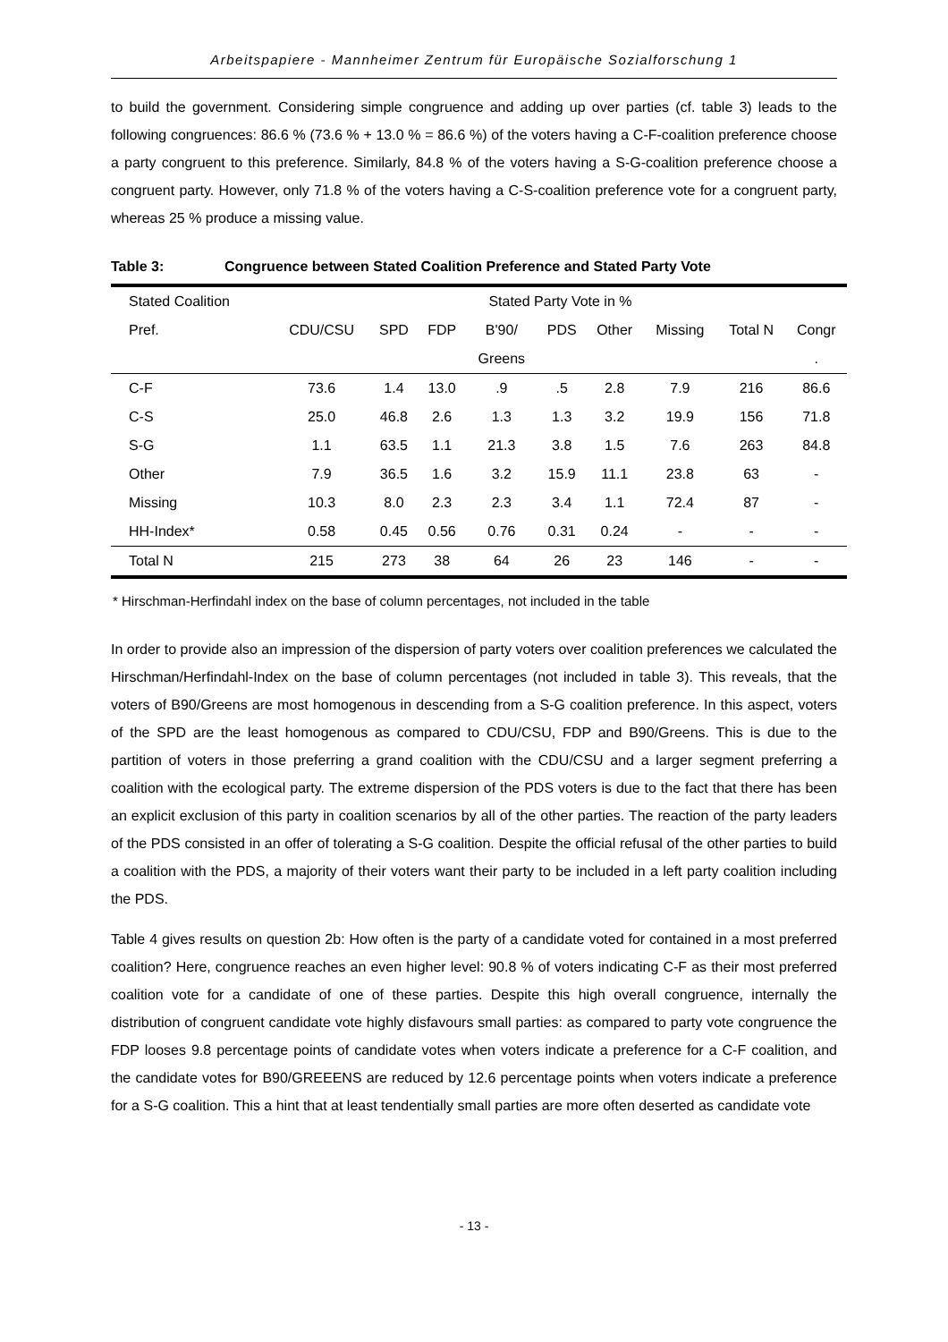Arbeitspapiere - Mannheimer Zentrum für Europäische Sozialforschung 1
to build the government. Considering simple congruence and adding up over parties (cf. table 3) leads to the following congruences: 86.6 % (73.6 % + 13.0 % = 86.6 %) of the voters having a C-F-coalition preference choose a party congruent to this preference. Similarly, 84.8 % of the voters having a S-G-coalition preference choose a congruent party. However, only 71.8 % of the voters having a C-S-coalition preference vote for a congruent party, whereas 25 % produce a missing value.
Table 3: Congruence between Stated Coalition Preference and Stated Party Vote
| Stated Coalition | Stated Party Vote in % | | | | | | | | |
| --- | --- | --- | --- | --- | --- | --- | --- | --- | --- |
| Pref. | CDU/CSU | SPD | FDP | B'90/ | PDS | Other | Missing | Total N | Congr |
| | | | | Greens | | | | | . |
| C-F | 73.6 | 1.4 | 13.0 | .9 | .5 | 2.8 | 7.9 | 216 | 86.6 |
| C-S | 25.0 | 46.8 | 2.6 | 1.3 | 1.3 | 3.2 | 19.9 | 156 | 71.8 |
| S-G | 1.1 | 63.5 | 1.1 | 21.3 | 3.8 | 1.5 | 7.6 | 263 | 84.8 |
| Other | 7.9 | 36.5 | 1.6 | 3.2 | 15.9 | 11.1 | 23.8 | 63 | - |
| Missing | 10.3 | 8.0 | 2.3 | 2.3 | 3.4 | 1.1 | 72.4 | 87 | - |
| HH-Index* | 0.58 | 0.45 | 0.56 | 0.76 | 0.31 | 0.24 | - | - | - |
| Total N | 215 | 273 | 38 | 64 | 26 | 23 | 146 | - | - |
* Hirschman-Herfindahl index on the base of column percentages, not included in the table
In order to provide also an impression of the dispersion of party voters over coalition preferences we calculated the Hirschman/Herfindahl-Index on the base of column percentages (not included in table 3). This reveals, that the voters of B90/Greens are most homogenous in descending from a S-G coalition preference. In this aspect, voters of the SPD are the least homogenous as compared to CDU/CSU, FDP and B90/Greens. This is due to the partition of voters in those preferring a grand coalition with the CDU/CSU and a larger segment preferring a coalition with the ecological party. The extreme dispersion of the PDS voters is due to the fact that there has been an explicit exclusion of this party in coalition scenarios by all of the other parties. The reaction of the party leaders of the PDS consisted in an offer of tolerating a S-G coalition. Despite the official refusal of the other parties to build a coalition with the PDS, a majority of their voters want their party to be included in a left party coalition including the PDS.
Table 4 gives results on question 2b: How often is the party of a candidate voted for contained in a most preferred coalition? Here, congruence reaches an even higher level: 90.8 % of voters indicating C-F as their most preferred coalition vote for a candidate of one of these parties. Despite this high overall congruence, internally the distribution of congruent candidate vote highly disfavours small parties: as compared to party vote congruence the FDP looses 9.8 percentage points of candidate votes when voters indicate a preference for a C-F coalition, and the candidate votes for B90/GREEENS are reduced by 12.6 percentage points when voters indicate a preference for a S-G coalition. This a hint that at least tendentially small parties are more often deserted as candidate vote
- 13 -